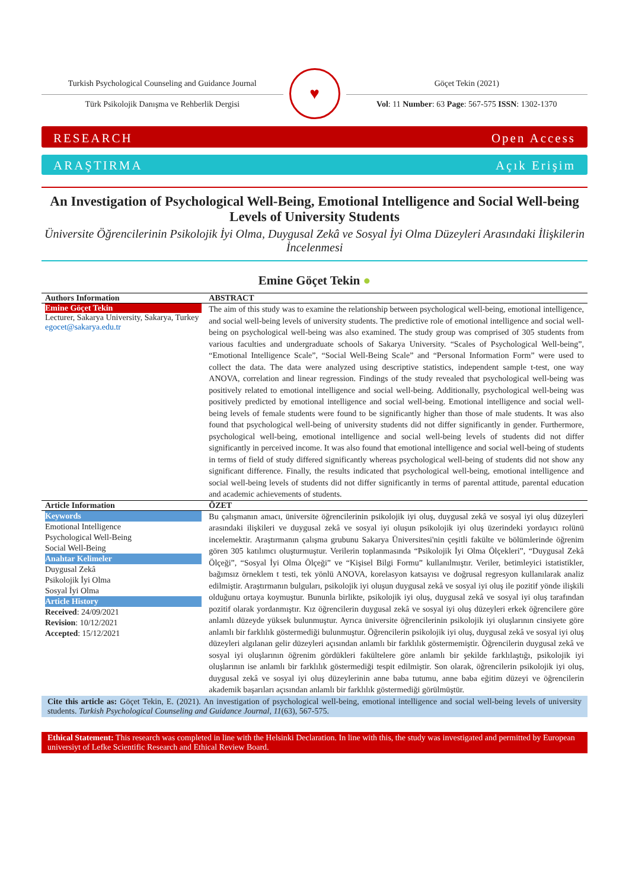Turkish Psychological Counseling and Guidance Journal
Türk Psikolojik Danışma ve Rehberlik Dergisi
♥
Göçet Tekin (2021)
Vol: 11 Number: 63 Page: 567-575 ISSN: 1302-1370
RESEARCH Open Access
ARAŞTIRMA Açık Erişim
An Investigation of Psychological Well-Being, Emotional Intelligence and Social Well-being Levels of University Students
Üniversite Öğrencilerinin Psikolojik İyi Olma, Duygusal Zekâ ve Sosyal İyi Olma Düzeyleri Arasındaki İlişkilerin İncelenmesi
Emine Göçet Tekin ●
| Authors Information | ABSTRACT |
| --- | --- |
| Emine Göçet Tekin Lecturer, Sakarya University, Sakarya, Turkey egocet@sakarya.edu.tr | The aim of this study was to examine the relationship between psychological well-being, emotional intelligence, and social well-being levels of university students. The predictive role of emotional intelligence and social well-being on psychological well-being was also examined. The study group was comprised of 305 students from various faculties and undergraduate schools of Sakarya University. “Scales of Psychological Well-being”, “Emotional Intelligence Scale”, “Social Well-Being Scale” and “Personal Information Form” were used to collect the data. The data were analyzed using descriptive statistics, independent sample t-test, one way ANOVA, correlation and linear regression. Findings of the study revealed that psychological well-being was positively related to emotional intelligence and social well-being. Additionally, psychological well-being was positively predicted by emotional intelligence and social well-being. Emotional intelligence and social well-being levels of female students were found to be significantly higher than those of male students. It was also found that psychological well-being of university students did not differ significantly in gender. Furthermore, psychological well-being, emotional intelligence and social well-being levels of students did not differ significantly in perceived income. It was also found that emotional intelligence and social well-being of students in terms of field of study differed significantly whereas psychological well-being of students did not show any significant difference. Finally, the results indicated that psychological well-being, emotional intelligence and social well-being levels of students did not differ significantly in terms of parental attitude, parental education and academic achievements of students. |
| Article Information | ÖZET |
| Keywords Emotional Intelligence Psychological Well-Being Social Well-Being Anahtar Kelimeler Duygusal Zekâ Psikolojik İyi Olma Sosyal İyi Olma Article History Received : 24/09/2021 Revision : 10/12/2021 Accepted : 15/12/2021 | Bu çalışmanın amacı, üniversite öğrencilerinin psikolojik iyi oluş, duygusal zekâ ve sosyal iyi oluş düzeyleri arasındaki ilişkileri ve duygusal zekâ ve sosyal iyi oluşun psikolojik iyi oluş üzerindeki yordayıcı rolünü incelemektir. Araştırmanın çalışma grubunu Sakarya Üniversitesi'nin çeşitli fakülte ve bölümlerinde öğrenim gören 305 katılımcı oluşturmuştur. Verilerin toplanmasında “Psikolojik İyi Olma Ölçekleri”, “Duygusal Zekâ Ölçeği”, “Sosyal İyi Olma Ölçeği” ve “Kişisel Bilgi Formu” kullanılmıştır. Veriler, betimleyici istatistikler, bağımsız örneklem t testi, tek yönlü ANOVA, korelasyon katsayısı ve doğrusal regresyon kullanılarak analiz edilmiştir. Araştırmanın bulguları, psikolojik iyi oluşun duygusal zekâ ve sosyal iyi oluş ile pozitif yönde ilişkili olduğunu ortaya koymuştur. Bununla birlikte, psikolojik iyi oluş, duygusal zekâ ve sosyal iyi oluş tarafından pozitif olarak yordanmıştır. Kız öğrencilerin duygusal zekâ ve sosyal iyi oluş düzeyleri erkek öğrencilere göre anlamlı düzeyde yüksek bulunmuştur. Ayrıca üniversite öğrencilerinin psikolojik iyi oluşlarının cinsiyete göre anlamlı bir farklılık göstermediği bulunmuştur. Öğrencilerin psikolojik iyi oluş, duygusal zekâ ve sosyal iyi oluş düzeyleri algılanan gelir düzeyleri açısından anlamlı bir farklılık göstermemiştir. Öğrencilerin duygusal zekâ ve sosyal iyi oluşlarının öğrenim gördükleri fakültelere göre anlamlı bir şekilde farklılaştığı, psikolojik iyi oluşlarının ise anlamlı bir farklılık göstermediği tespit edilmiştir. Son olarak, öğrencilerin psikolojik iyi oluş, duygusal zekâ ve sosyal iyi oluş düzeylerinin anne baba tutumu, anne baba eğitim düzeyi ve öğrencilerin akademik başarıları açısından anlamlı bir farklılık göstermediği görülmüştür. |
Cite this article as: Göçet Tekin, E. (2021). An investigation of psychological well-being, emotional intelligence and social well-being levels of university students. Turkish Psychological Counseling and Guidance Journal, 11(63), 567-575.
Ethical Statement: This research was completed in line with the Helsinki Declaration. In line with this, the study was investigated and permitted by European universiyt of Lefke Scientific Research and Ethical Review Board.